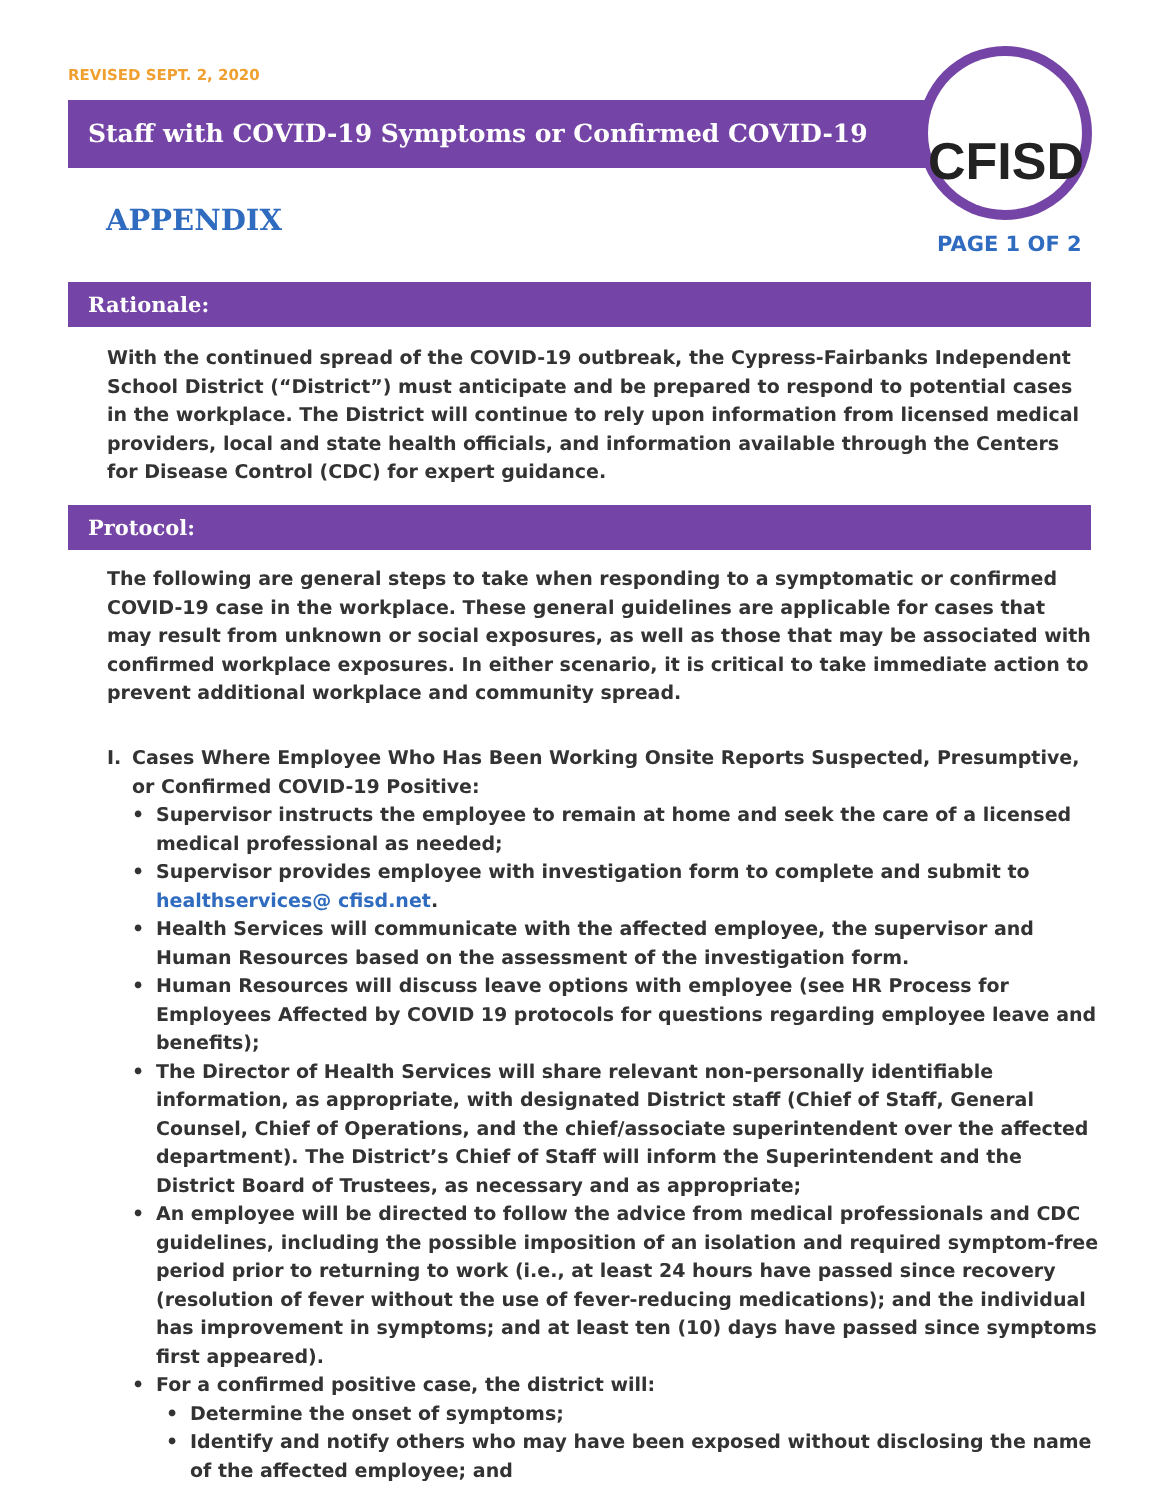REVISED SEPT. 2, 2020
Staff with COVID-19 Symptoms or Confirmed COVID-19
APPENDIX
CFISD
PAGE 1 OF 2
Rationale:
With the continued spread of the COVID-19 outbreak, the Cypress-Fairbanks Independent School District (“District”) must anticipate and be prepared to respond to potential cases in the workplace. The District will continue to rely upon information from licensed medical providers, local and state health officials, and information available through the Centers for Disease Control (CDC) for expert guidance.
Protocol:
The following are general steps to take when responding to a symptomatic or confirmed COVID-19 case in the workplace. These general guidelines are applicable for cases that may result from unknown or social exposures, as well as those that may be associated with confirmed workplace exposures. In either scenario, it is critical to take immediate action to prevent additional workplace and community spread.
I. Cases Where Employee Who Has Been Working Onsite Reports Suspected, Presumptive, or Confirmed COVID-19 Positive:
• Supervisor instructs the employee to remain at home and seek the care of a licensed medical professional as needed;
• Supervisor provides employee with investigation form to complete and submit to healthservices@ cfisd.net.
• Health Services will communicate with the affected employee, the supervisor and Human Resources based on the assessment of the investigation form.
• Human Resources will discuss leave options with employee (see HR Process for Employees Affected by COVID 19 protocols for questions regarding employee leave and benefits);
• The Director of Health Services will share relevant non-personally identifiable information, as appropriate, with designated District staff (Chief of Staff, General Counsel, Chief of Operations, and the chief/associate superintendent over the affected department). The District’s Chief of Staff will inform the Superintendent and the District Board of Trustees, as necessary and as appropriate;
• An employee will be directed to follow the advice from medical professionals and CDC guidelines, including the possible imposition of an isolation and required symptom-free period prior to returning to work (i.e., at least 24 hours have passed since recovery (resolution of fever without the use of fever-reducing medications); and the individual has improvement in symptoms; and at least ten (10) days have passed since symptoms first appeared).
• For a confirmed positive case, the district will:
• Determine the onset of symptoms;
• Identify and notify others who may have been exposed without disclosing the name of the affected employee; and